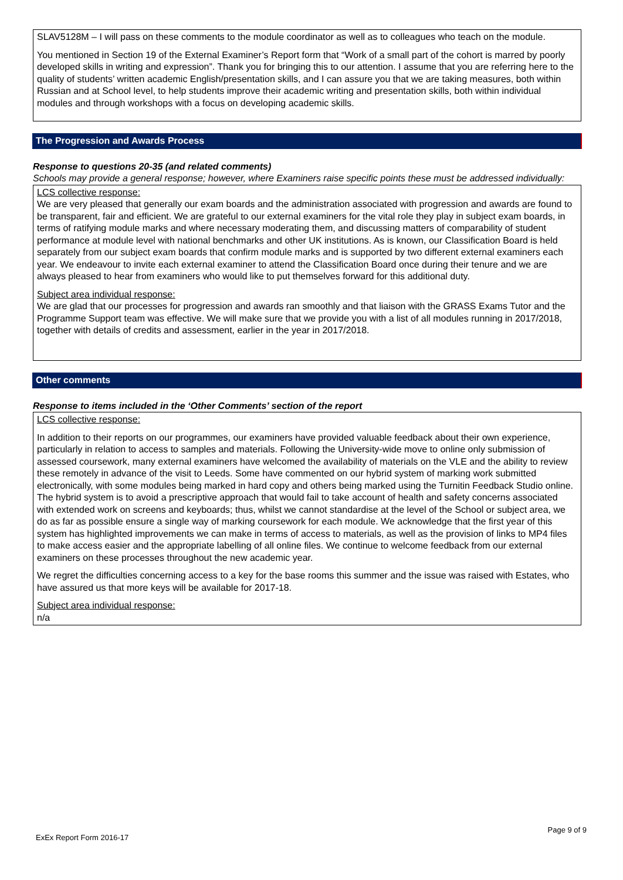SLAV5128M – I will pass on these comments to the module coordinator as well as to colleagues who teach on the module.
You mentioned in Section 19 of the External Examiner’s Report form that “Work of a small part of the cohort is marred by poorly developed skills in writing and expression”. Thank you for bringing this to our attention. I assume that you are referring here to the quality of students’ written academic English/presentation skills, and I can assure you that we are taking measures, both within Russian and at School level, to help students improve their academic writing and presentation skills, both within individual modules and through workshops with a focus on developing academic skills.
The Progression and Awards Process
Response to questions 20-35 (and related comments)
Schools may provide a general response; however, where Examiners raise specific points these must be addressed individually:
LCS collective response:
We are very pleased that generally our exam boards and the administration associated with progression and awards are found to be transparent, fair and efficient. We are grateful to our external examiners for the vital role they play in subject exam boards, in terms of ratifying module marks and where necessary moderating them, and discussing matters of comparability of student performance at module level with national benchmarks and other UK institutions. As is known, our Classification Board is held separately from our subject exam boards that confirm module marks and is supported by two different external examiners each year. We endeavour to invite each external examiner to attend the Classification Board once during their tenure and we are always pleased to hear from examiners who would like to put themselves forward for this additional duty.
Subject area individual response:
We are glad that our processes for progression and awards ran smoothly and that liaison with the GRASS Exams Tutor and the Programme Support team was effective. We will make sure that we provide you with a list of all modules running in 2017/2018, together with details of credits and assessment, earlier in the year in 2017/2018.
Other comments
Response to items included in the ‘Other Comments’ section of the report
LCS collective response:
In addition to their reports on our programmes, our examiners have provided valuable feedback about their own experience, particularly in relation to access to samples and materials. Following the University-wide move to online only submission of assessed coursework, many external examiners have welcomed the availability of materials on the VLE and the ability to review these remotely in advance of the visit to Leeds. Some have commented on our hybrid system of marking work submitted electronically, with some modules being marked in hard copy and others being marked using the Turnitin Feedback Studio online. The hybrid system is to avoid a prescriptive approach that would fail to take account of health and safety concerns associated with extended work on screens and keyboards; thus, whilst we cannot standardise at the level of the School or subject area, we do as far as possible ensure a single way of marking coursework for each module. We acknowledge that the first year of this system has highlighted improvements we can make in terms of access to materials, as well as the provision of links to MP4 files to make access easier and the appropriate labelling of all online files. We continue to welcome feedback from our external examiners on these processes throughout the new academic year.
We regret the difficulties concerning access to a key for the base rooms this summer and the issue was raised with Estates, who have assured us that more keys will be available for 2017-18.
Subject area individual response:
n/a
ExEx Report Form 2016-17
Page 9 of 9